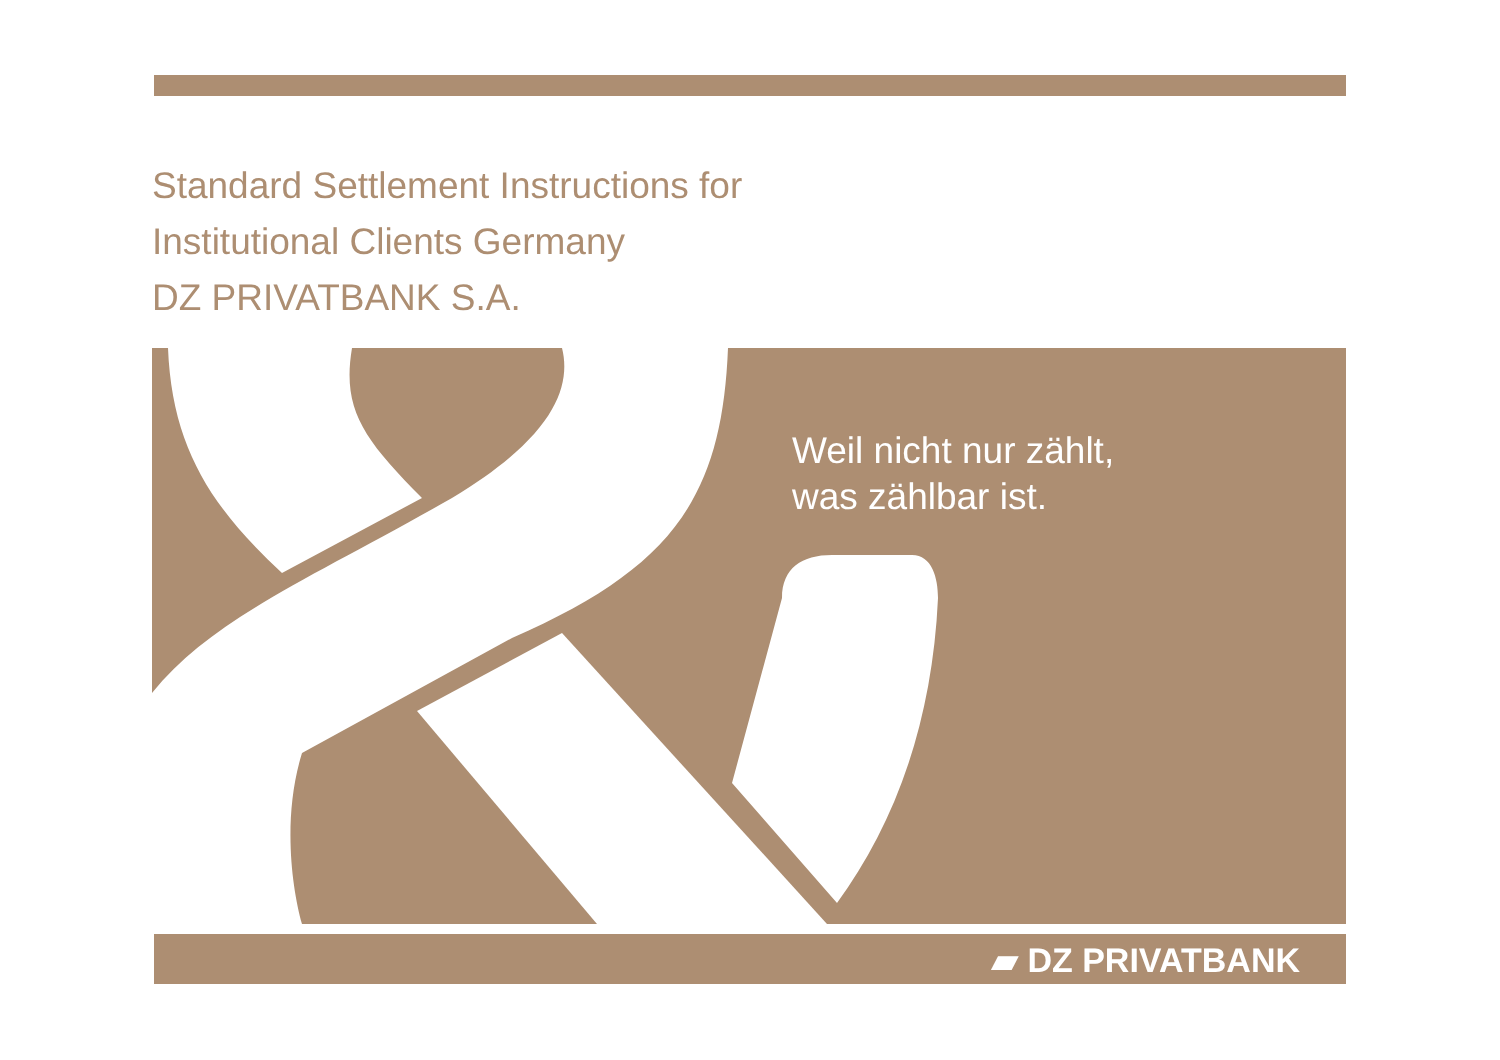Standard Settlement Instructions for
Institutional Clients Germany
DZ PRIVATBANK S.A.
Weil nicht nur zählt,
was zählbar ist.
▰ DZ PRIVATBANK